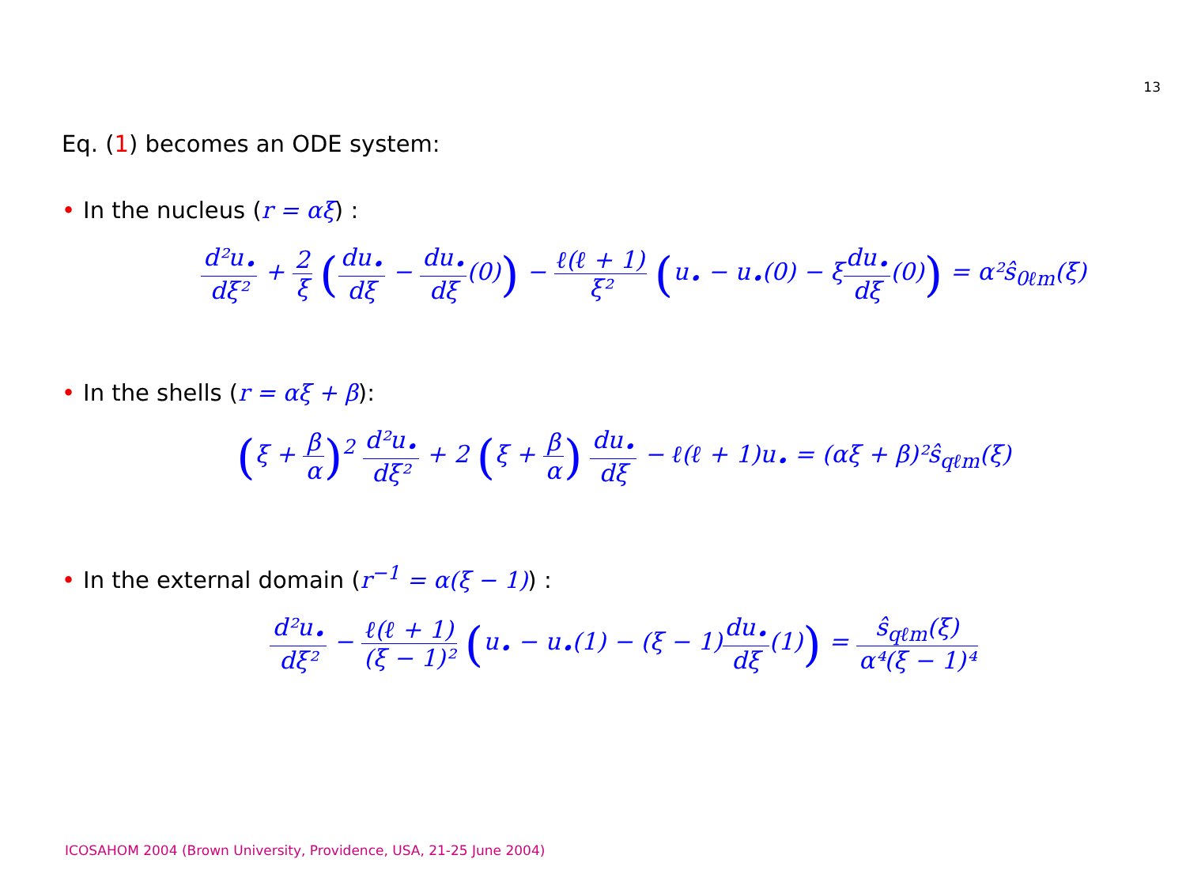13
Eq. (1) becomes an ODE system:
• In the nucleus (r = αξ) :
d²u<sub>•</sub> dξ² + 2 ξ (du<sub>•</sub> dξ − du<sub>•</sub> dξ(0)) − ℓ(ℓ + 1) ξ² (u<sub>•</sub> − u<sub>•</sub>(0) − ξdu<sub>•</sub> dξ(0)) = α²ŝ<sub>0ℓm</sub>(ξ)
• In the shells (r = αξ + β):
(ξ + β α)<sup>2</sup> d²u<sub>•</sub> dξ² + 2 (ξ + β α) du<sub>•</sub> dξ − ℓ(ℓ + 1)u<sub>•</sub> = (αξ + β)²ŝ<sub>qℓm</sub>(ξ)
• In the external domain (r<sup>−1</sup> = α(ξ − 1)) :
d²u<sub>•</sub> dξ² − ℓ(ℓ + 1) (ξ − 1)² (u<sub>•</sub> − u<sub>•</sub>(1) − (ξ − 1)du<sub>•</sub> dξ(1)) = ŝ<sub>qℓm</sub>(ξ) α⁴(ξ − 1)⁴
ICOSAHOM 2004 (Brown University, Providence, USA, 21-25 June 2004)